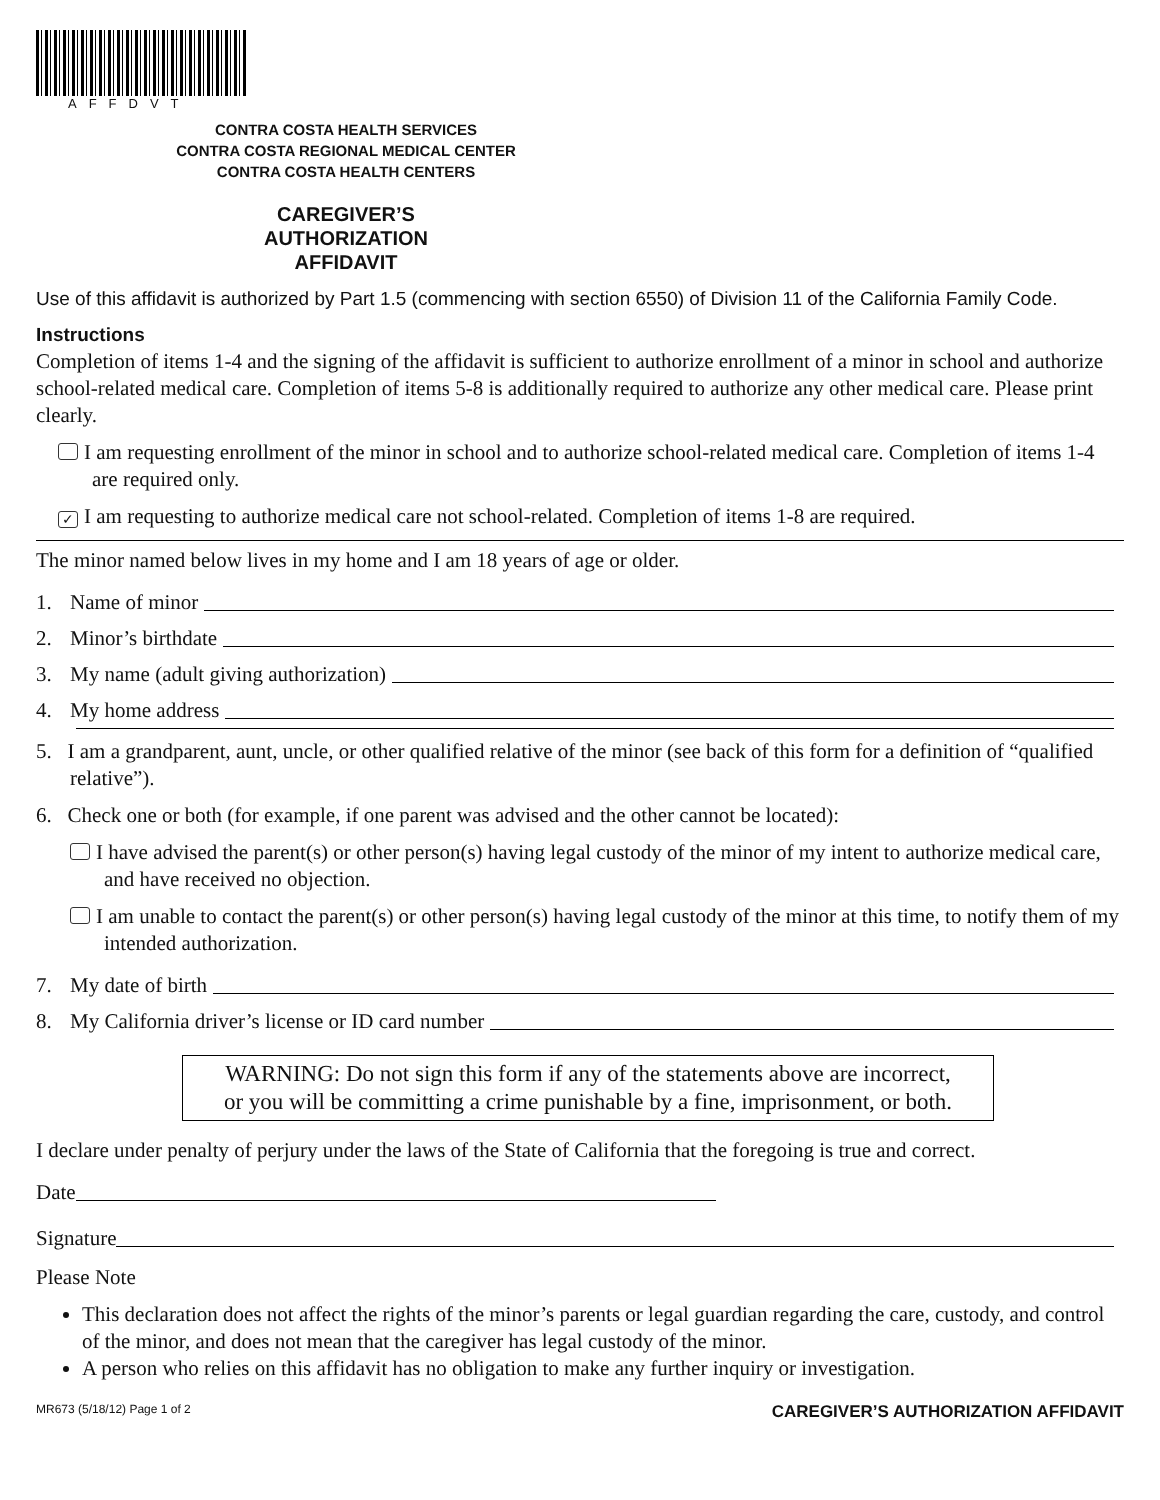AFFDVT
CONTRA COSTA HEALTH SERVICES
CONTRA COSTA REGIONAL MEDICAL CENTER
CONTRA COSTA HEALTH CENTERS
CAREGIVER’S
AUTHORIZATION
AFFIDAVIT
Use of this affidavit is authorized by Part 1.5 (commencing with section 6550) of Division 11 of the California Family Code.
Instructions
Completion of items 1-4 and the signing of the affidavit is sufficient to authorize enrollment of a minor in school and authorize school-related medical care. Completion of items 5-8 is additionally required to authorize any other medical care. Please print clearly.
I am requesting enrollment of the minor in school and to authorize school-related medical care. Completion of items 1-4 are required only.
✓ I am requesting to authorize medical care not school-related. Completion of items 1-8 are required.
The minor named below lives in my home and I am 18 years of age or older.
1. Name of minor
2. Minor’s birthdate
3. My name (adult giving authorization)
4. My home address
5. I am a grandparent, aunt, uncle, or other qualified relative of the minor (see back of this form for a definition of “qualified relative”).
6. Check one or both (for example, if one parent was advised and the other cannot be located):
I have advised the parent(s) or other person(s) having legal custody of the minor of my intent to authorize medical care, and have received no objection.
I am unable to contact the parent(s) or other person(s) having legal custody of the minor at this time, to notify them of my intended authorization.
7. My date of birth
8. My California driver’s license or ID card number
WARNING: Do not sign this form if any of the statements above are incorrect,
or you will be committing a crime punishable by a fine, imprisonment, or both.
I declare under penalty of perjury under the laws of the State of California that the foregoing is true and correct.
Date
Signature
Please Note
This declaration does not affect the rights of the minor’s parents or legal guardian regarding the care, custody, and control of the minor, and does not mean that the caregiver has legal custody of the minor.
A person who relies on this affidavit has no obligation to make any further inquiry or investigation.
MR673 (5/18/12) Page 1 of 2 CAREGIVER’S AUTHORIZATION AFFIDAVIT